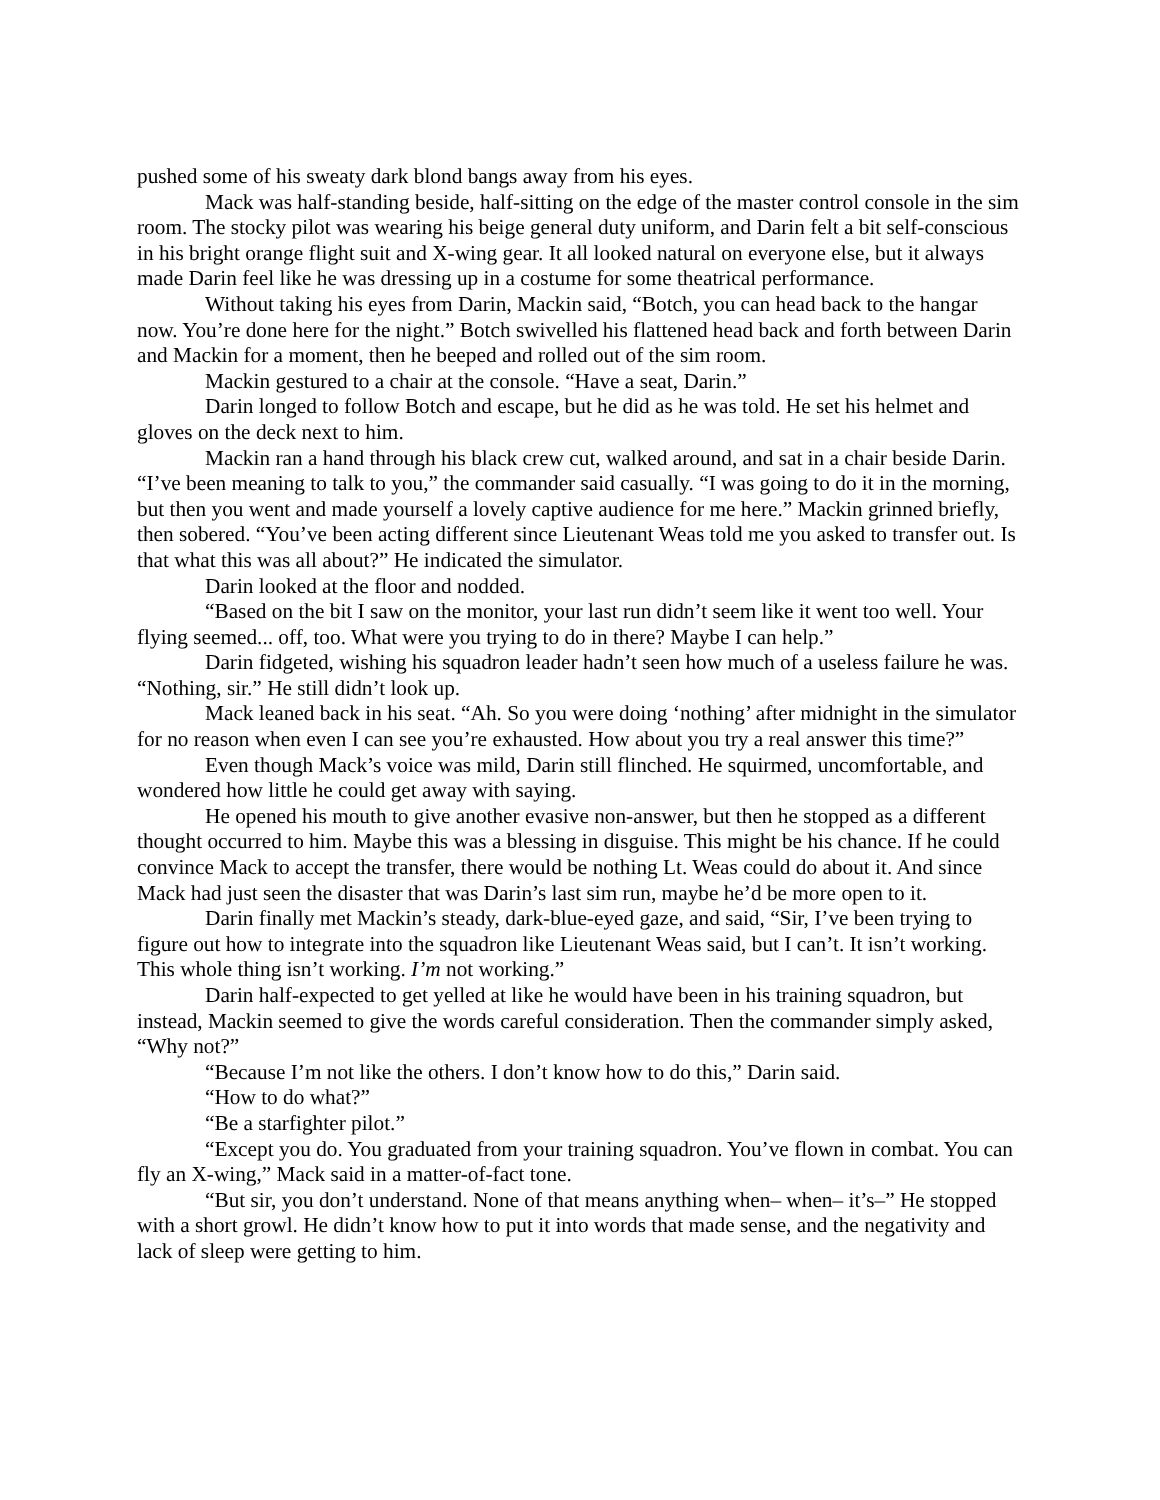pushed some of his sweaty dark blond bangs away from his eyes.
Mack was half-standing beside, half-sitting on the edge of the master control console in the sim room. The stocky pilot was wearing his beige general duty uniform, and Darin felt a bit self-conscious in his bright orange flight suit and X-wing gear. It all looked natural on everyone else, but it always made Darin feel like he was dressing up in a costume for some theatrical performance.
Without taking his eyes from Darin, Mackin said, “Botch, you can head back to the hangar now. You’re done here for the night.” Botch swivelled his flattened head back and forth between Darin and Mackin for a moment, then he beeped and rolled out of the sim room.
Mackin gestured to a chair at the console. “Have a seat, Darin.”
Darin longed to follow Botch and escape, but he did as he was told. He set his helmet and gloves on the deck next to him.
Mackin ran a hand through his black crew cut, walked around, and sat in a chair beside Darin. “I’ve been meaning to talk to you,” the commander said casually. “I was going to do it in the morning, but then you went and made yourself a lovely captive audience for me here.” Mackin grinned briefly, then sobered. “You’ve been acting different since Lieutenant Weas told me you asked to transfer out. Is that what this was all about?” He indicated the simulator.
Darin looked at the floor and nodded.
“Based on the bit I saw on the monitor, your last run didn’t seem like it went too well. Your flying seemed... off, too. What were you trying to do in there? Maybe I can help.”
Darin fidgeted, wishing his squadron leader hadn’t seen how much of a useless failure he was. “Nothing, sir.” He still didn’t look up.
Mack leaned back in his seat. “Ah. So you were doing ‘nothing’ after midnight in the simulator for no reason when even I can see you’re exhausted. How about you try a real answer this time?”
Even though Mack’s voice was mild, Darin still flinched. He squirmed, uncomfortable, and wondered how little he could get away with saying.
He opened his mouth to give another evasive non-answer, but then he stopped as a different thought occurred to him. Maybe this was a blessing in disguise. This might be his chance. If he could convince Mack to accept the transfer, there would be nothing Lt. Weas could do about it. And since Mack had just seen the disaster that was Darin’s last sim run, maybe he’d be more open to it.
Darin finally met Mackin’s steady, dark-blue-eyed gaze, and said, “Sir, I’ve been trying to figure out how to integrate into the squadron like Lieutenant Weas said, but I can’t. It isn’t working. This whole thing isn’t working. I’m not working.”
Darin half-expected to get yelled at like he would have been in his training squadron, but instead, Mackin seemed to give the words careful consideration. Then the commander simply asked, “Why not?”
“Because I’m not like the others. I don’t know how to do this,” Darin said.
“How to do what?”
“Be a starfighter pilot.”
“Except you do. You graduated from your training squadron. You’ve flown in combat. You can fly an X-wing,” Mack said in a matter-of-fact tone.
“But sir, you don’t understand. None of that means anything when– when– it’s–” He stopped with a short growl. He didn’t know how to put it into words that made sense, and the negativity and lack of sleep were getting to him.